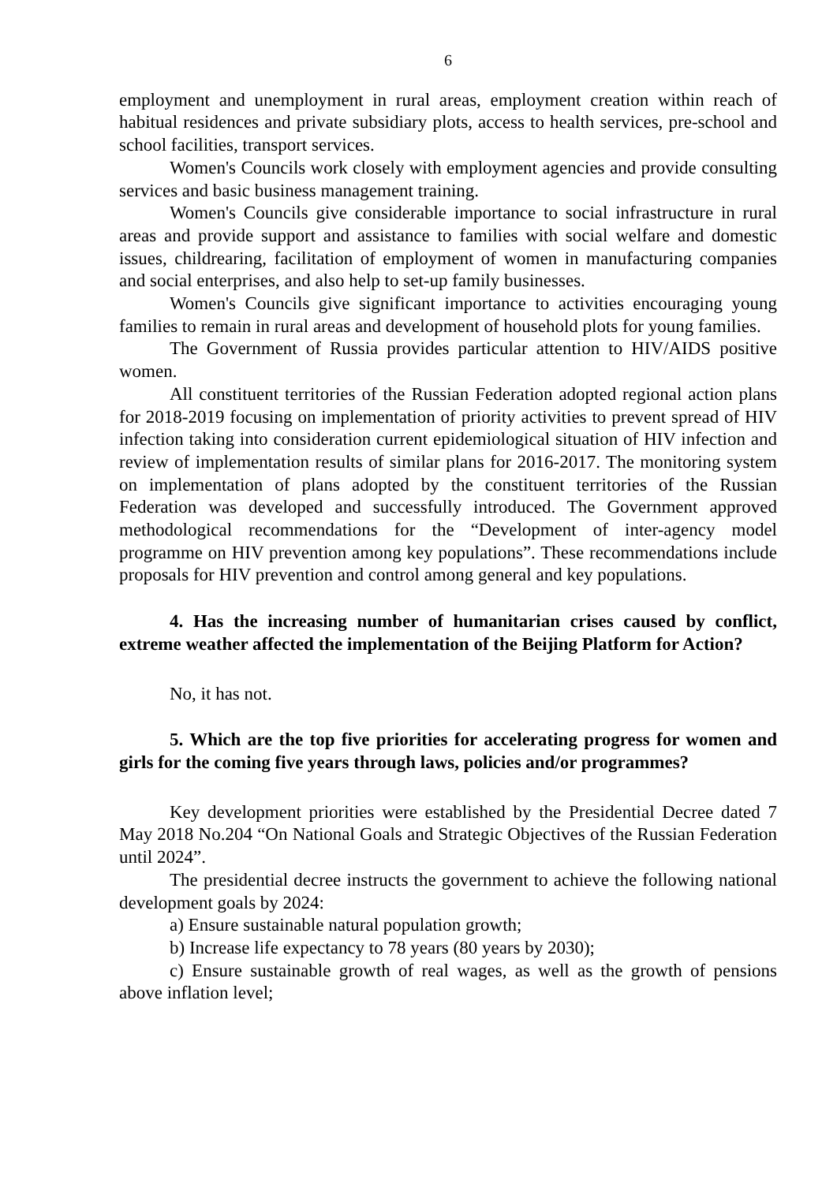6
employment and unemployment in rural areas, employment creation within reach of habitual residences and private subsidiary plots, access to health services, pre-school and school facilities, transport services.
Women's Councils work closely with employment agencies and provide consulting services and basic business management training.
Women's Councils give considerable importance to social infrastructure in rural areas and provide support and assistance to families with social welfare and domestic issues, childrearing, facilitation of employment of women in manufacturing companies and social enterprises, and also help to set-up family businesses.
Women's Councils give significant importance to activities encouraging young families to remain in rural areas and development of household plots for young families.
The Government of Russia provides particular attention to HIV/AIDS positive women.
All constituent territories of the Russian Federation adopted regional action plans for 2018-2019 focusing on implementation of priority activities to prevent spread of HIV infection taking into consideration current epidemiological situation of HIV infection and review of implementation results of similar plans for 2016-2017. The monitoring system on implementation of plans adopted by the constituent territories of the Russian Federation was developed and successfully introduced. The Government approved methodological recommendations for the “Development of inter-agency model programme on HIV prevention among key populations”. These recommendations include proposals for HIV prevention and control among general and key populations.
4. Has the increasing number of humanitarian crises caused by conflict, extreme weather affected the implementation of the Beijing Platform for Action?
No, it has not.
5. Which are the top five priorities for accelerating progress for women and girls for the coming five years through laws, policies and/or programmes?
Key development priorities were established by the Presidential Decree dated 7 May 2018 No.204 “On National Goals and Strategic Objectives of the Russian Federation until 2024”.
The presidential decree instructs the government to achieve the following national development goals by 2024:
a) Ensure sustainable natural population growth;
b) Increase life expectancy to 78 years (80 years by 2030);
c) Ensure sustainable growth of real wages, as well as the growth of pensions above inflation level;